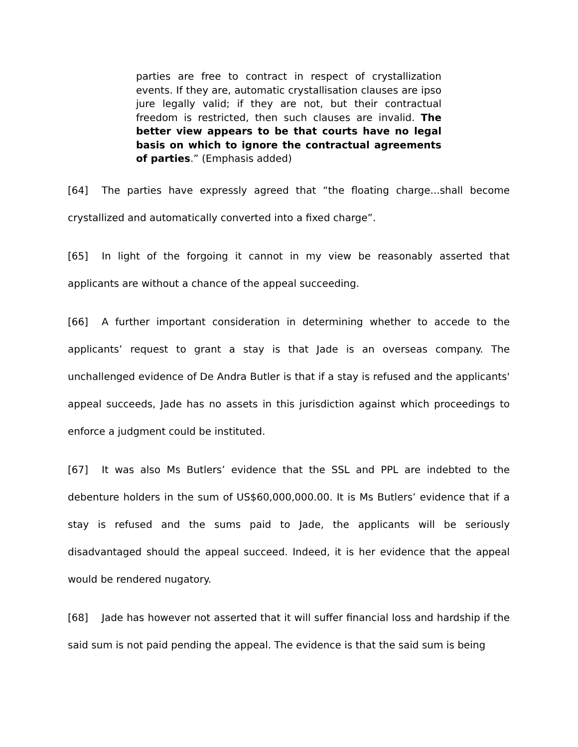parties are free to contract in respect of crystallization events. If they are, automatic crystallisation clauses are ipso jure legally valid; if they are not, but their contractual freedom is restricted, then such clauses are invalid. The better view appears to be that courts have no legal basis on which to ignore the contractual agreements of parties.” (Emphasis added)
[64] The parties have expressly agreed that “the floating charge...shall become crystallized and automatically converted into a fixed charge”.
[65] In light of the forgoing it cannot in my view be reasonably asserted that applicants are without a chance of the appeal succeeding.
[66] A further important consideration in determining whether to accede to the applicants’ request to grant a stay is that Jade is an overseas company. The unchallenged evidence of De Andra Butler is that if a stay is refused and the applicants' appeal succeeds, Jade has no assets in this jurisdiction against which proceedings to enforce a judgment could be instituted.
[67] It was also Ms Butlers’ evidence that the SSL and PPL are indebted to the debenture holders in the sum of US$60,000,000.00. It is Ms Butlers’ evidence that if a stay is refused and the sums paid to Jade, the applicants will be seriously disadvantaged should the appeal succeed. Indeed, it is her evidence that the appeal would be rendered nugatory.
[68] Jade has however not asserted that it will suffer financial loss and hardship if the said sum is not paid pending the appeal. The evidence is that the said sum is being